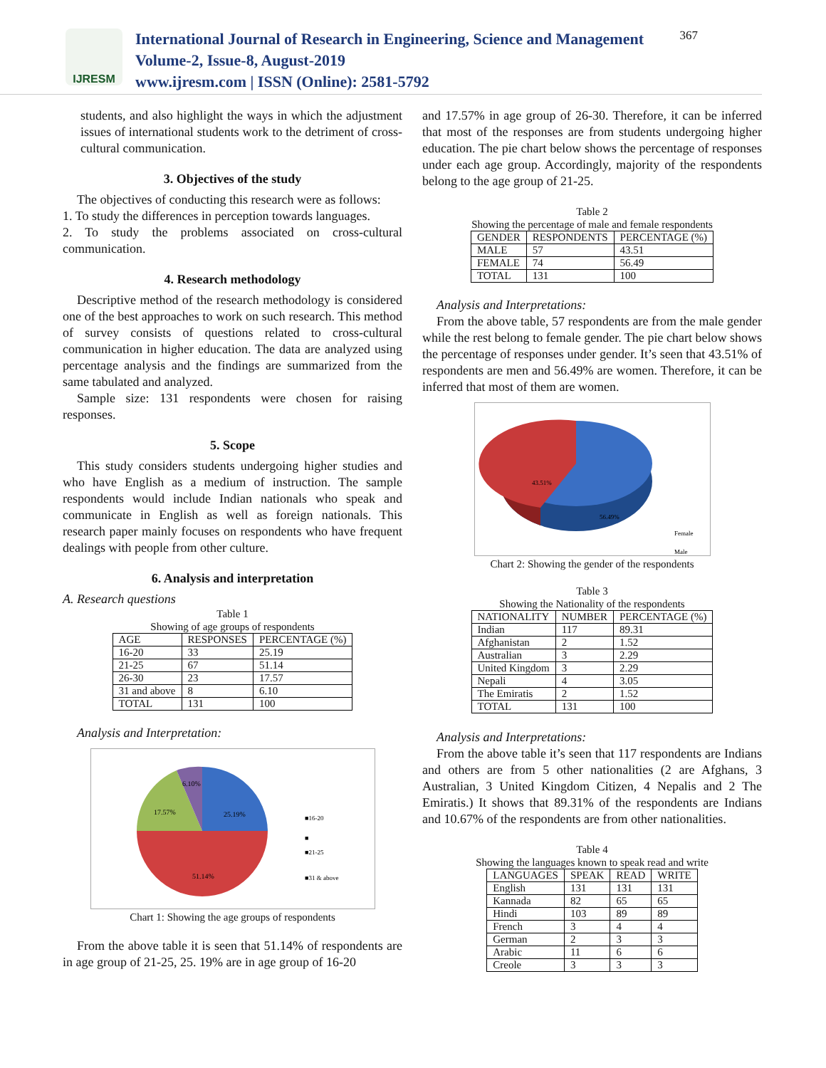IJRESM
International Journal of Research in Engineering, Science and Management
Volume-2, Issue-8, August-2019
www.ijresm.com | ISSN (Online): 2581-5792
367
students, and also highlight the ways in which the adjustment issues of international students work to the detriment of cross- cultural communication.
3. Objectives of the study
The objectives of conducting this research were as follows:
1. To study the differences in perception towards languages.
2. To study the problems associated on cross-cultural communication.
4. Research methodology
Descriptive method of the research methodology is considered one of the best approaches to work on such research. This method of survey consists of questions related to cross-cultural communication in higher education. The data are analyzed using percentage analysis and the findings are summarized from the same tabulated and analyzed.
Sample size: 131 respondents were chosen for raising responses.
5. Scope
This study considers students undergoing higher studies and who have English as a medium of instruction. The sample respondents would include Indian nationals who speak and communicate in English as well as foreign nationals. This research paper mainly focuses on respondents who have frequent dealings with people from other culture.
6. Analysis and interpretation
A. Research questions
Table 1
Showing of age groups of respondents
| AGE | RESPONSES | PERCENTAGE (%) |
| --- | --- | --- |
| 16-20 | 33 | 25.19 |
| 21-25 | 67 | 51.14 |
| 26-30 | 23 | 17.57 |
| 31 and above | 8 | 6.10 |
| TOTAL | 131 | 100 |
Analysis and Interpretation:
6.10%
17.57%
25.19%
51.14%
■16-20
■
■21-25
■31 & above
Chart 1: Showing the age groups of respondents
From the above table it is seen that 51.14% of respondents are in age group of 21-25, 25. 19% are in age group of 16-20
and 17.57% in age group of 26-30. Therefore, it can be inferred that most of the responses are from students undergoing higher education. The pie chart below shows the percentage of responses under each age group. Accordingly, majority of the respondents belong to the age group of 21-25.
Table 2
Showing the percentage of male and female respondents
| GENDER | RESPONDENTS | PERCENTAGE (%) |
| --- | --- | --- |
| MALE | 57 | 43.51 |
| FEMALE | 74 | 56.49 |
| TOTAL | 131 | 100 |
Analysis and Interpretations:
From the above table, 57 respondents are from the male gender while the rest belong to female gender. The pie chart below shows the percentage of responses under gender. It’s seen that 43.51% of respondents are men and 56.49% are women. Therefore, it can be inferred that most of them are women.
43.51%
56.49%
Female
Male
Chart 2: Showing the gender of the respondents
Table 3
Showing the Nationality of the respondents
| NATIONALITY | NUMBER | PERCENTAGE (%) |
| --- | --- | --- |
| Indian | 117 | 89.31 |
| Afghanistan | 2 | 1.52 |
| Australian | 3 | 2.29 |
| United Kingdom | 3 | 2.29 |
| Nepali | 4 | 3.05 |
| The Emiratis | 2 | 1.52 |
| TOTAL | 131 | 100 |
Analysis and Interpretations:
From the above table it’s seen that 117 respondents are Indians and others are from 5 other nationalities (2 are Afghans, 3 Australian, 3 United Kingdom Citizen, 4 Nepalis and 2 The Emiratis.) It shows that 89.31% of the respondents are Indians and 10.67% of the respondents are from other nationalities.
Table 4
Showing the languages known to speak read and write
| LANGUAGES | SPEAK | READ | WRITE |
| --- | --- | --- | --- |
| English | 131 | 131 | 131 |
| Kannada | 82 | 65 | 65 |
| Hindi | 103 | 89 | 89 |
| French | 3 | 4 | 4 |
| German | 2 | 3 | 3 |
| Arabic | 11 | 6 | 6 |
| Creole | 3 | 3 | 3 |